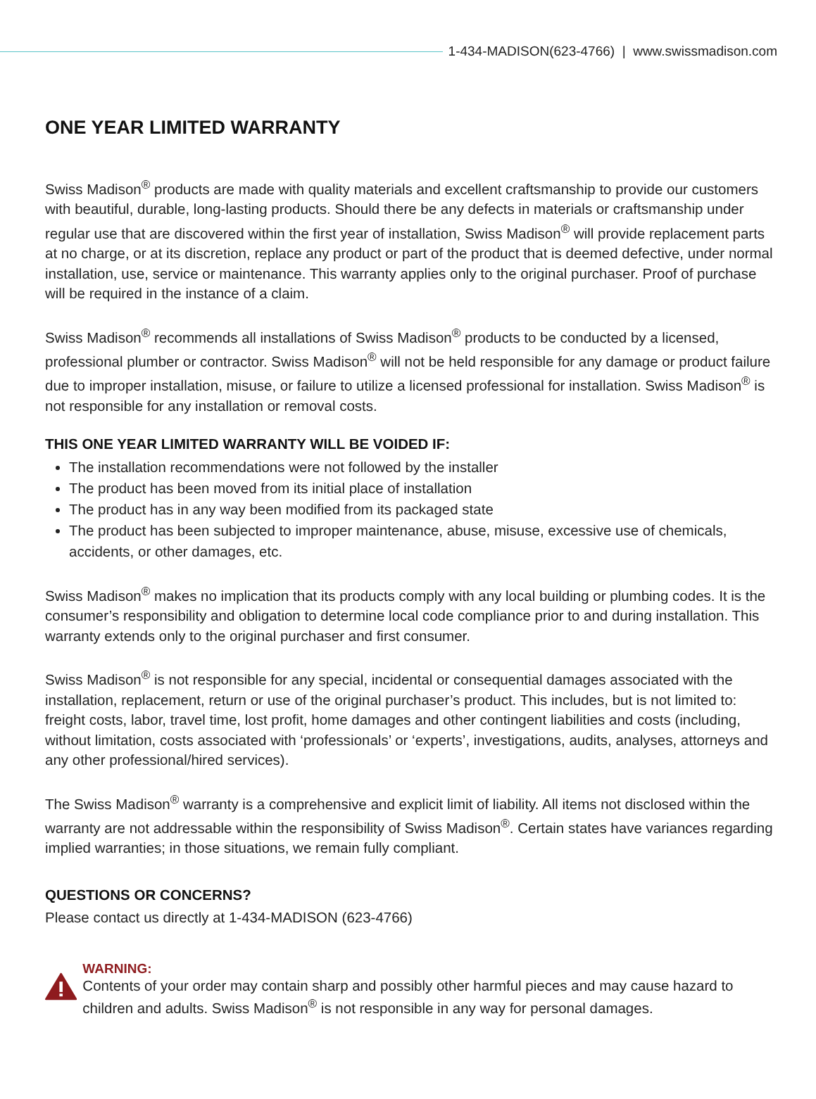1-434-MADISON(623-4766) | www.swissmadison.com
ONE YEAR LIMITED WARRANTY
Swiss Madison<sup>®</sup> products are made with quality materials and excellent craftsmanship to provide our customers with beautiful, durable, long-lasting products. Should there be any defects in materials or craftsmanship under regular use that are discovered within the first year of installation, Swiss Madison<sup>®</sup> will provide replacement parts at no charge, or at its discretion, replace any product or part of the product that is deemed defective, under normal installation, use, service or maintenance. This warranty applies only to the original purchaser. Proof of purchase will be required in the instance of a claim.
Swiss Madison<sup>®</sup> recommends all installations of Swiss Madison<sup>®</sup> products to be conducted by a licensed, professional plumber or contractor. Swiss Madison<sup>®</sup> will not be held responsible for any damage or product failure due to improper installation, misuse, or failure to utilize a licensed professional for installation. Swiss Madison<sup>®</sup> is not responsible for any installation or removal costs.
THIS ONE YEAR LIMITED WARRANTY WILL BE VOIDED IF:
The installation recommendations were not followed by the installer
The product has been moved from its initial place of installation
The product has in any way been modified from its packaged state
The product has been subjected to improper maintenance, abuse, misuse, excessive use of chemicals, accidents, or other damages, etc.
Swiss Madison<sup>®</sup> makes no implication that its products comply with any local building or plumbing codes. It is the consumer’s responsibility and obligation to determine local code compliance prior to and during installation. This warranty extends only to the original purchaser and first consumer.
Swiss Madison<sup>®</sup> is not responsible for any special, incidental or consequential damages associated with the installation, replacement, return or use of the original purchaser’s product. This includes, but is not limited to: freight costs, labor, travel time, lost profit, home damages and other contingent liabilities and costs (including, without limitation, costs associated with ‘professionals’ or ‘experts’, investigations, audits, analyses, attorneys and any other professional/hired services).
The Swiss Madison<sup>®</sup> warranty is a comprehensive and explicit limit of liability. All items not disclosed within the warranty are not addressable within the responsibility of Swiss Madison<sup>®</sup>. Certain states have variances regarding implied warranties; in those situations, we remain fully compliant.
QUESTIONS OR CONCERNS?
Please contact us directly at 1-434-MADISON (623-4766)
WARNING:
Contents of your order may contain sharp and possibly other harmful pieces and may cause hazard to children and adults. Swiss Madison<sup>®</sup> is not responsible in any way for personal damages.